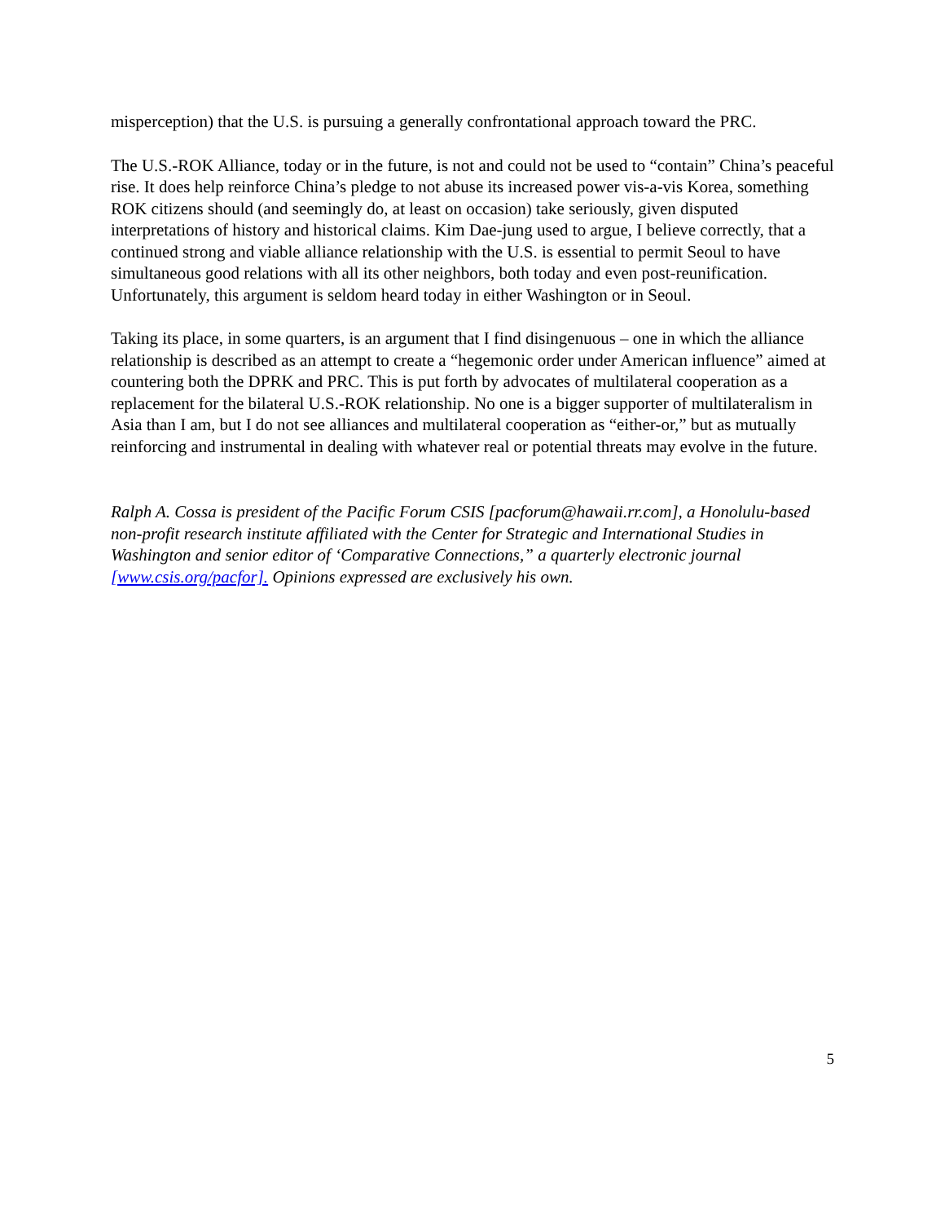misperception) that the U.S. is pursuing a generally confrontational approach toward the PRC.
The U.S.-ROK Alliance, today or in the future, is not and could not be used to “contain” China’s peaceful rise. It does help reinforce China’s pledge to not abuse its increased power vis-a-vis Korea, something ROK citizens should (and seemingly do, at least on occasion) take seriously, given disputed interpretations of history and historical claims. Kim Dae-jung used to argue, I believe correctly, that a continued strong and viable alliance relationship with the U.S. is essential to permit Seoul to have simultaneous good relations with all its other neighbors, both today and even post-reunification. Unfortunately, this argument is seldom heard today in either Washington or in Seoul.
Taking its place, in some quarters, is an argument that I find disingenuous – one in which the alliance relationship is described as an attempt to create a “hegemonic order under American influence” aimed at countering both the DPRK and PRC. This is put forth by advocates of multilateral cooperation as a replacement for the bilateral U.S.-ROK relationship. No one is a bigger supporter of multilateralism in Asia than I am, but I do not see alliances and multilateral cooperation as “either-or,” but as mutually reinforcing and instrumental in dealing with whatever real or potential threats may evolve in the future.
Ralph A. Cossa is president of the Pacific Forum CSIS [pacforum@hawaii.rr.com], a Honolulu-based non-profit research institute affiliated with the Center for Strategic and International Studies in Washington and senior editor of ‘Comparative Connections,” a quarterly electronic journal [www.csis.org/pacfor]. Opinions expressed are exclusively his own.
5